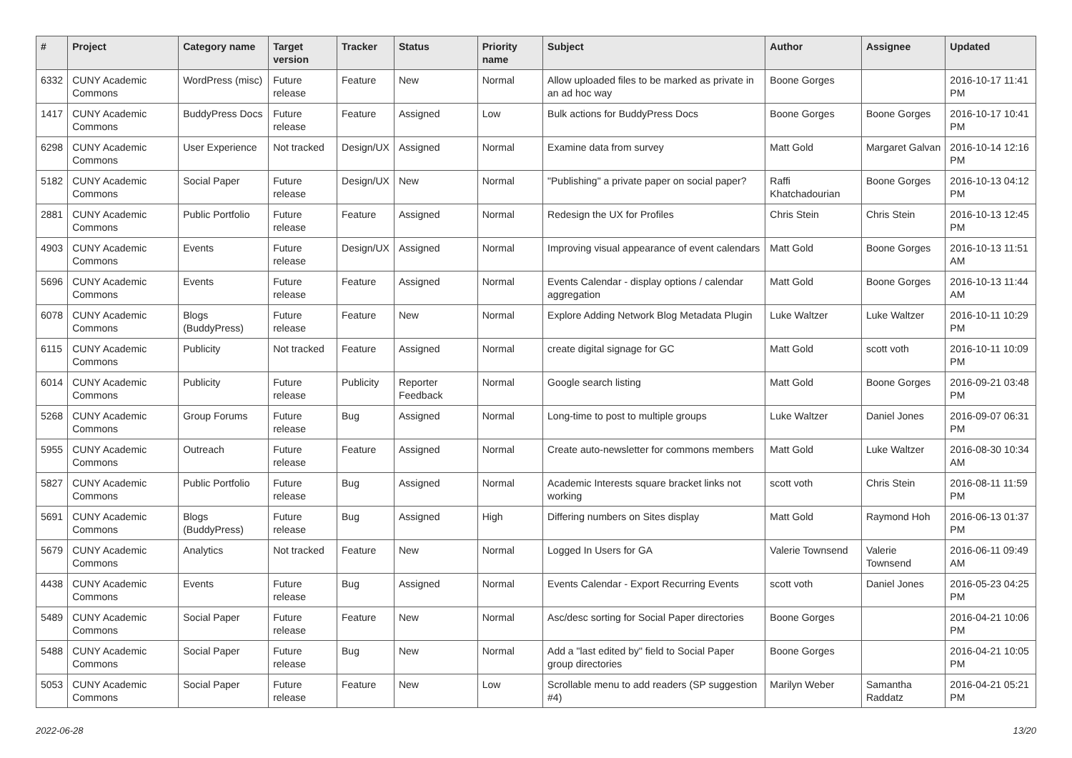| # | Project | Category name | Target version | Tracker | Status | Priority name | Subject | Author | Assignee | Updated |
| --- | --- | --- | --- | --- | --- | --- | --- | --- | --- | --- |
| 6332 | CUNY Academic Commons | WordPress (misc) | Future release | Feature | New | Normal | Allow uploaded files to be marked as private in an ad hoc way | Boone Gorges | | 2016-10-17 11:41 PM |
| 1417 | CUNY Academic Commons | BuddyPress Docs | Future release | Feature | Assigned | Low | Bulk actions for BuddyPress Docs | Boone Gorges | Boone Gorges | 2016-10-17 10:41 PM |
| 6298 | CUNY Academic Commons | User Experience | Not tracked | Design/UX | Assigned | Normal | Examine data from survey | Matt Gold | Margaret Galvan | 2016-10-14 12:16 PM |
| 5182 | CUNY Academic Commons | Social Paper | Future release | Design/UX | New | Normal | "Publishing" a private paper on social paper? | Raffi Khatchadourian | Boone Gorges | 2016-10-13 04:12 PM |
| 2881 | CUNY Academic Commons | Public Portfolio | Future release | Feature | Assigned | Normal | Redesign the UX for Profiles | Chris Stein | Chris Stein | 2016-10-13 12:45 PM |
| 4903 | CUNY Academic Commons | Events | Future release | Design/UX | Assigned | Normal | Improving visual appearance of event calendars | Matt Gold | Boone Gorges | 2016-10-13 11:51 AM |
| 5696 | CUNY Academic Commons | Events | Future release | Feature | Assigned | Normal | Events Calendar - display options / calendar aggregation | Matt Gold | Boone Gorges | 2016-10-13 11:44 AM |
| 6078 | CUNY Academic Commons | Blogs (BuddyPress) | Future release | Feature | New | Normal | Explore Adding Network Blog Metadata Plugin | Luke Waltzer | Luke Waltzer | 2016-10-11 10:29 PM |
| 6115 | CUNY Academic Commons | Publicity | Not tracked | Feature | Assigned | Normal | create digital signage for GC | Matt Gold | scott voth | 2016-10-11 10:09 PM |
| 6014 | CUNY Academic Commons | Publicity | Future release | Publicity | Reporter Feedback | Normal | Google search listing | Matt Gold | Boone Gorges | 2016-09-21 03:48 PM |
| 5268 | CUNY Academic Commons | Group Forums | Future release | Bug | Assigned | Normal | Long-time to post to multiple groups | Luke Waltzer | Daniel Jones | 2016-09-07 06:31 PM |
| 5955 | CUNY Academic Commons | Outreach | Future release | Feature | Assigned | Normal | Create auto-newsletter for commons members | Matt Gold | Luke Waltzer | 2016-08-30 10:34 AM |
| 5827 | CUNY Academic Commons | Public Portfolio | Future release | Bug | Assigned | Normal | Academic Interests square bracket links not working | scott voth | Chris Stein | 2016-08-11 11:59 PM |
| 5691 | CUNY Academic Commons | Blogs (BuddyPress) | Future release | Bug | Assigned | High | Differing numbers on Sites display | Matt Gold | Raymond Hoh | 2016-06-13 01:37 PM |
| 5679 | CUNY Academic Commons | Analytics | Not tracked | Feature | New | Normal | Logged In Users for GA | Valerie Townsend | Valerie Townsend | 2016-06-11 09:49 AM |
| 4438 | CUNY Academic Commons | Events | Future release | Bug | Assigned | Normal | Events Calendar - Export Recurring Events | scott voth | Daniel Jones | 2016-05-23 04:25 PM |
| 5489 | CUNY Academic Commons | Social Paper | Future release | Feature | New | Normal | Asc/desc sorting for Social Paper directories | Boone Gorges | | 2016-04-21 10:06 PM |
| 5488 | CUNY Academic Commons | Social Paper | Future release | Bug | New | Normal | Add a "last edited by" field to Social Paper group directories | Boone Gorges | | 2016-04-21 10:05 PM |
| 5053 | CUNY Academic Commons | Social Paper | Future release | Feature | New | Low | Scrollable menu to add readers (SP suggestion #4) | Marilyn Weber | Samantha Raddatz | 2016-04-21 05:21 PM |
2022-06-28 13/20